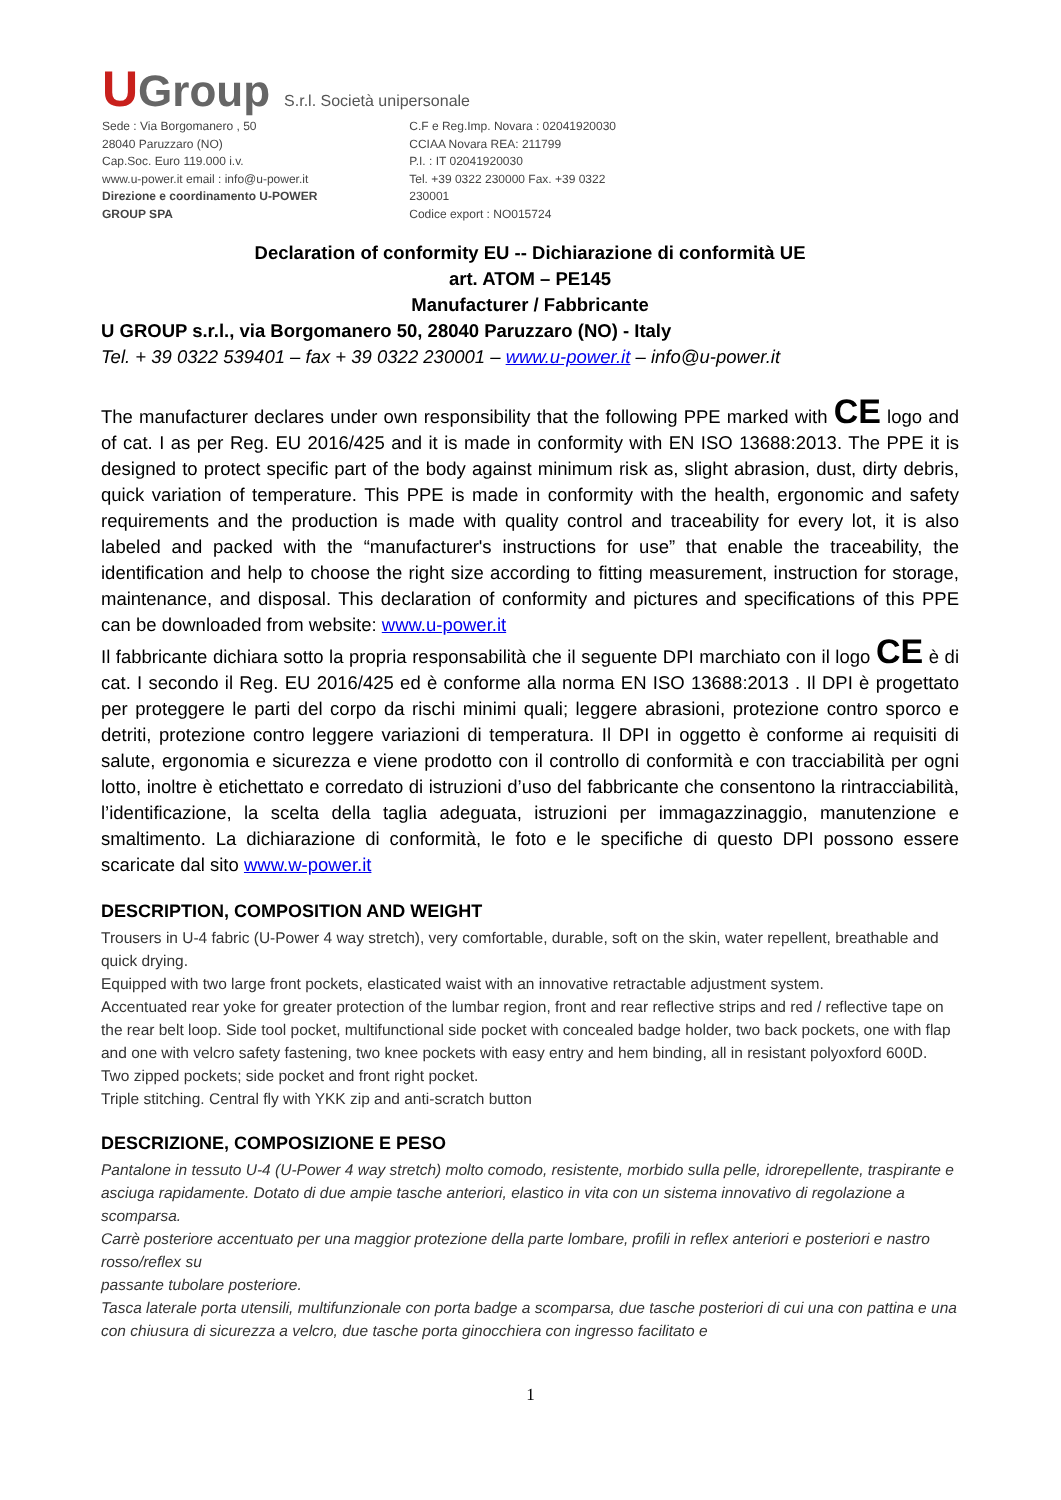UGroup S.r.l. Società unipersonale
Sede : Via Borgomanero , 50
28040 Paruzzaro (NO)
Cap.Soc. Euro 119.000 i.v.
www.u-power.it email : info@u-power.it
Direzione e coordinamento U-POWER GROUP SPA
C.F e Reg.Imp. Novara : 02041920030
CCIAA Novara REA: 211799
P.I. : IT 02041920030
Tel. +39 0322 230000 Fax. +39 0322 230001
Codice export : NO015724
Declaration of conformity EU -- Dichiarazione di conformità UE
art. ATOM – PE145
Manufacturer / Fabbricante
U GROUP s.r.l., via Borgomanero 50, 28040 Paruzzaro (NO) - Italy
Tel. + 39 0322 539401 – fax + 39 0322 230001 – www.u-power.it – info@u-power.it
The manufacturer declares under own responsibility that the following PPE marked with CE logo and of cat. I as per Reg. EU 2016/425 and it is made in conformity with EN ISO 13688:2013. The PPE it is designed to protect specific part of the body against minimum risk as, slight abrasion, dust, dirty debris, quick variation of temperature. This PPE is made in conformity with the health, ergonomic and safety requirements and the production is made with quality control and traceability for every lot, it is also labeled and packed with the “manufacturer's instructions for use” that enable the traceability, the identification and help to choose the right size according to fitting measurement, instruction for storage, maintenance, and disposal. This declaration of conformity and pictures and specifications of this PPE can be downloaded from website: www.u-power.it
Il fabbricante dichiara sotto la propria responsabilità che il seguente DPI marchiato con il logo CE è di cat. I secondo il Reg. EU 2016/425 ed è conforme alla norma EN ISO 13688:2013 . Il DPI è progettato per proteggere le parti del corpo da rischi minimi quali; leggere abrasioni, protezione contro sporco e detriti, protezione contro leggere variazioni di temperatura. Il DPI in oggetto è conforme ai requisiti di salute, ergonomia e sicurezza e viene prodotto con il controllo di conformità e con tracciabilità per ogni lotto, inoltre è etichettato e corredato di istruzioni d’uso del fabbricante che consentono la rintracciabilità, l’identificazione, la scelta della taglia adeguata, istruzioni per immagazzinaggio, manutenzione e smaltimento. La dichiarazione di conformità, le foto e le specifiche di questo DPI possono essere scaricate dal sito www.w-power.it
DESCRIPTION, COMPOSITION AND WEIGHT
Trousers in U-4 fabric (U-Power 4 way stretch), very comfortable, durable, soft on the skin, water repellent, breathable and quick drying.
Equipped with two large front pockets, elasticated waist with an innovative retractable adjustment system.
Accentuated rear yoke for greater protection of the lumbar region, front and rear reflective strips and red / reflective tape on the rear belt loop. Side tool pocket, multifunctional side pocket with concealed badge holder, two back pockets, one with flap and one with velcro safety fastening, two knee pockets with easy entry and hem binding, all in resistant polyoxford 600D. Two zipped pockets; side pocket and front right pocket.
Triple stitching. Central fly with YKK zip and anti-scratch button
DESCRIZIONE, COMPOSIZIONE E PESO
Pantalone in tessuto U-4 (U-Power 4 way stretch) molto comodo, resistente, morbido sulla pelle, idrorepellente, traspirante e asciuga rapidamente. Dotato di due ampie tasche anteriori, elastico in vita con un sistema innovativo di regolazione a scomparsa.
Carrè posteriore accentuato per una maggior protezione della parte lombare, profili in reflex anteriori e posteriori e nastro rosso/reflex su
passante tubolare posteriore.
Tasca laterale porta utensili, multifunzionale con porta badge a scomparsa, due tasche posteriori di cui una con pattina e una con chiusura di sicurezza a velcro, due tasche porta ginocchiera con ingresso facilitato e
1